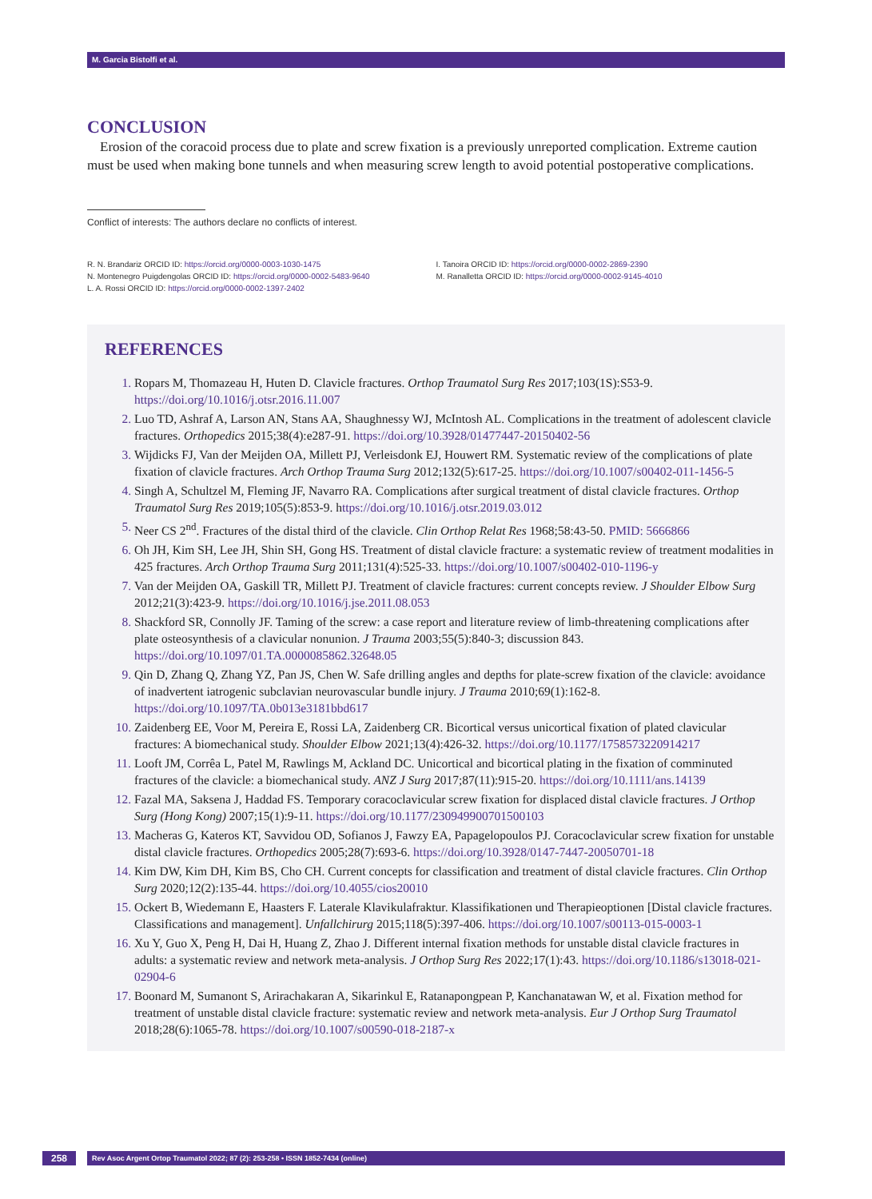M. Garcia Bistolfi et al.
CONCLUSION
Erosion of the coracoid process due to plate and screw fixation is a previously unreported complication. Extreme caution must be used when making bone tunnels and when measuring screw length to avoid potential postoperative complications.
Conflict of interests: The authors declare no conflicts of interest.
R. N. Brandariz ORCID ID: https://orcid.org/0000-0003-1030-1475
N. Montenegro Puigdengolas ORCID ID: https://orcid.org/0000-0002-5483-9640
L. A. Rossi ORCID ID: https://orcid.org/0000-0002-1397-2402
I. Tanoira ORCID ID: https://orcid.org/0000-0002-2869-2390
M. Ranalletta ORCID ID: https://orcid.org/0000-0002-9145-4010
REFERENCES
1. Ropars M, Thomazeau H, Huten D. Clavicle fractures. Orthop Traumatol Surg Res 2017;103(1S):S53-9. https://doi.org/10.1016/j.otsr.2016.11.007
2. Luo TD, Ashraf A, Larson AN, Stans AA, Shaughnessy WJ, McIntosh AL. Complications in the treatment of adolescent clavicle fractures. Orthopedics 2015;38(4):e287-91. https://doi.org/10.3928/01477447-20150402-56
3. Wijdicks FJ, Van der Meijden OA, Millett PJ, Verleisdonk EJ, Houwert RM. Systematic review of the complications of plate fixation of clavicle fractures. Arch Orthop Trauma Surg 2012;132(5):617-25. https://doi.org/10.1007/s00402-011-1456-5
4. Singh A, Schultzel M, Fleming JF, Navarro RA. Complications after surgical treatment of distal clavicle fractures. Orthop Traumatol Surg Res 2019;105(5):853-9. https://doi.org/10.1016/j.otsr.2019.03.012
5. Neer CS 2<sup>nd</sup>. Fractures of the distal third of the clavicle. Clin Orthop Relat Res 1968;58:43-50. PMID: 5666866
6. Oh JH, Kim SH, Lee JH, Shin SH, Gong HS. Treatment of distal clavicle fracture: a systematic review of treatment modalities in 425 fractures. Arch Orthop Trauma Surg 2011;131(4):525-33. https://doi.org/10.1007/s00402-010-1196-y
7. Van der Meijden OA, Gaskill TR, Millett PJ. Treatment of clavicle fractures: current concepts review. J Shoulder Elbow Surg 2012;21(3):423-9. https://doi.org/10.1016/j.jse.2011.08.053
8. Shackford SR, Connolly JF. Taming of the screw: a case report and literature review of limb-threatening complications after plate osteosynthesis of a clavicular nonunion. J Trauma 2003;55(5):840-3; discussion 843. https://doi.org/10.1097/01.TA.0000085862.32648.05
9. Qin D, Zhang Q, Zhang YZ, Pan JS, Chen W. Safe drilling angles and depths for plate-screw fixation of the clavicle: avoidance of inadvertent iatrogenic subclavian neurovascular bundle injury. J Trauma 2010;69(1):162-8. https://doi.org/10.1097/TA.0b013e3181bbd617
10. Zaidenberg EE, Voor M, Pereira E, Rossi LA, Zaidenberg CR. Bicortical versus unicortical fixation of plated clavicular fractures: A biomechanical study. Shoulder Elbow 2021;13(4):426-32. https://doi.org/10.1177/1758573220914217
11. Looft JM, Corrêa L, Patel M, Rawlings M, Ackland DC. Unicortical and bicortical plating in the fixation of comminuted fractures of the clavicle: a biomechanical study. ANZ J Surg 2017;87(11):915-20. https://doi.org/10.1111/ans.14139
12. Fazal MA, Saksena J, Haddad FS. Temporary coracoclavicular screw fixation for displaced distal clavicle fractures. J Orthop Surg (Hong Kong) 2007;15(1):9-11. https://doi.org/10.1177/230949900701500103
13. Macheras G, Kateros KT, Savvidou OD, Sofianos J, Fawzy EA, Papagelopoulos PJ. Coracoclavicular screw fixation for unstable distal clavicle fractures. Orthopedics 2005;28(7):693-6. https://doi.org/10.3928/0147-7447-20050701-18
14. Kim DW, Kim DH, Kim BS, Cho CH. Current concepts for classification and treatment of distal clavicle fractures. Clin Orthop Surg 2020;12(2):135-44. https://doi.org/10.4055/cios20010
15. Ockert B, Wiedemann E, Haasters F. Laterale Klavikulafraktur. Klassifikationen und Therapieoptionen [Distal clavicle fractures. Classifications and management]. Unfallchirurg 2015;118(5):397-406. https://doi.org/10.1007/s00113-015-0003-1
16. Xu Y, Guo X, Peng H, Dai H, Huang Z, Zhao J. Different internal fixation methods for unstable distal clavicle fractures in adults: a systematic review and network meta-analysis. J Orthop Surg Res 2022;17(1):43. https://doi.org/10.1186/s13018-021-02904-6
17. Boonard M, Sumanont S, Arirachakaran A, Sikarinkul E, Ratanapongpean P, Kanchanatawan W, et al. Fixation method for treatment of unstable distal clavicle fracture: systematic review and network meta-analysis. Eur J Orthop Surg Traumatol 2018;28(6):1065-78. https://doi.org/10.1007/s00590-018-2187-x
258 Rev Asoc Argent Ortop Traumatol 2022; 87 (2): 253-258 • ISSN 1852-7434 (online)